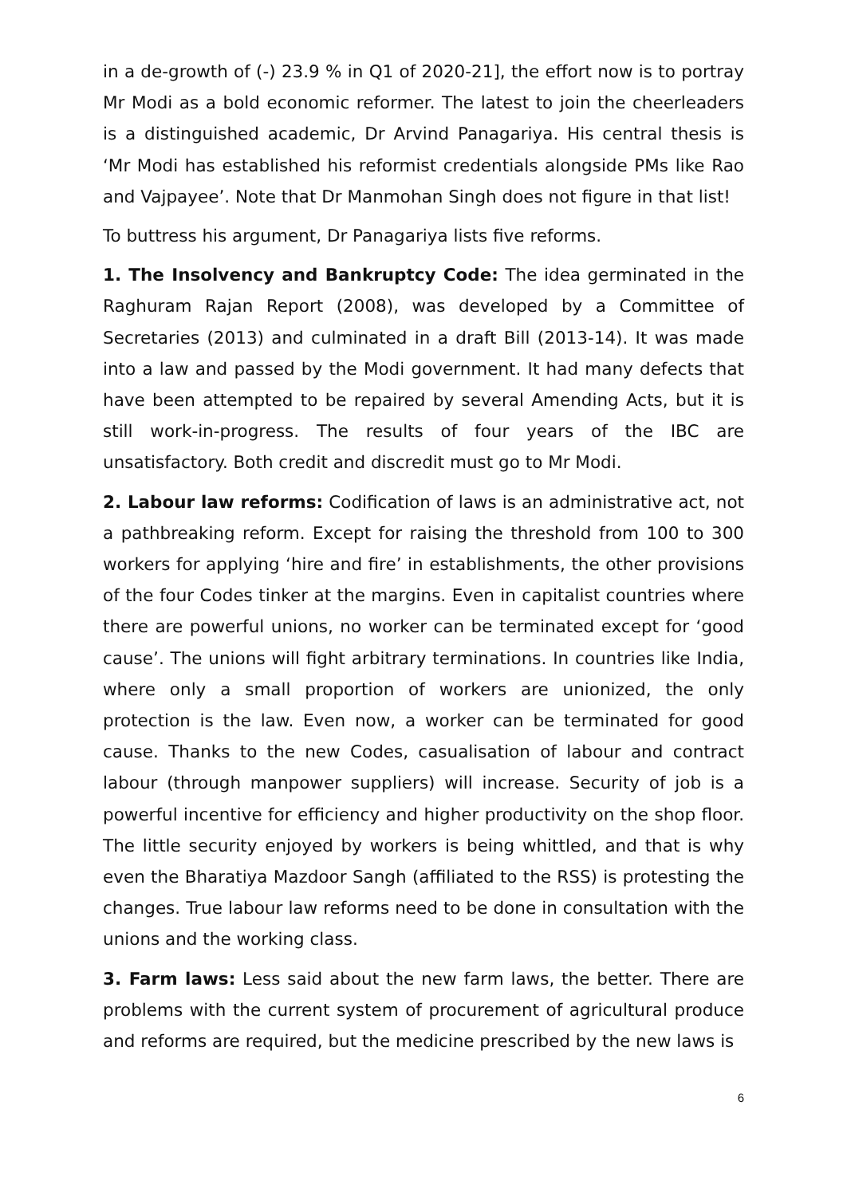in a de-growth of (-) 23.9 % in Q1 of 2020-21], the effort now is to portray Mr Modi as a bold economic reformer. The latest to join the cheerleaders is a distinguished academic, Dr Arvind Panagariya. His central thesis is ‘Mr Modi has established his reformist credentials alongside PMs like Rao and Vajpayee’. Note that Dr Manmohan Singh does not figure in that list!
To buttress his argument, Dr Panagariya lists five reforms.
1. The Insolvency and Bankruptcy Code: The idea germinated in the Raghuram Rajan Report (2008), was developed by a Committee of Secretaries (2013) and culminated in a draft Bill (2013-14). It was made into a law and passed by the Modi government. It had many defects that have been attempted to be repaired by several Amending Acts, but it is still work-in-progress. The results of four years of the IBC are unsatisfactory. Both credit and discredit must go to Mr Modi.
2. Labour law reforms: Codification of laws is an administrative act, not a pathbreaking reform. Except for raising the threshold from 100 to 300 workers for applying ‘hire and fire’ in establishments, the other provisions of the four Codes tinker at the margins. Even in capitalist countries where there are powerful unions, no worker can be terminated except for ‘good cause’. The unions will fight arbitrary terminations. In countries like India, where only a small proportion of workers are unionized, the only protection is the law. Even now, a worker can be terminated for good cause. Thanks to the new Codes, casualisation of labour and contract labour (through manpower suppliers) will increase. Security of job is a powerful incentive for efficiency and higher productivity on the shop floor. The little security enjoyed by workers is being whittled, and that is why even the Bharatiya Mazdoor Sangh (affiliated to the RSS) is protesting the changes. True labour law reforms need to be done in consultation with the unions and the working class.
3. Farm laws: Less said about the new farm laws, the better. There are problems with the current system of procurement of agricultural produce and reforms are required, but the medicine prescribed by the new laws is
6